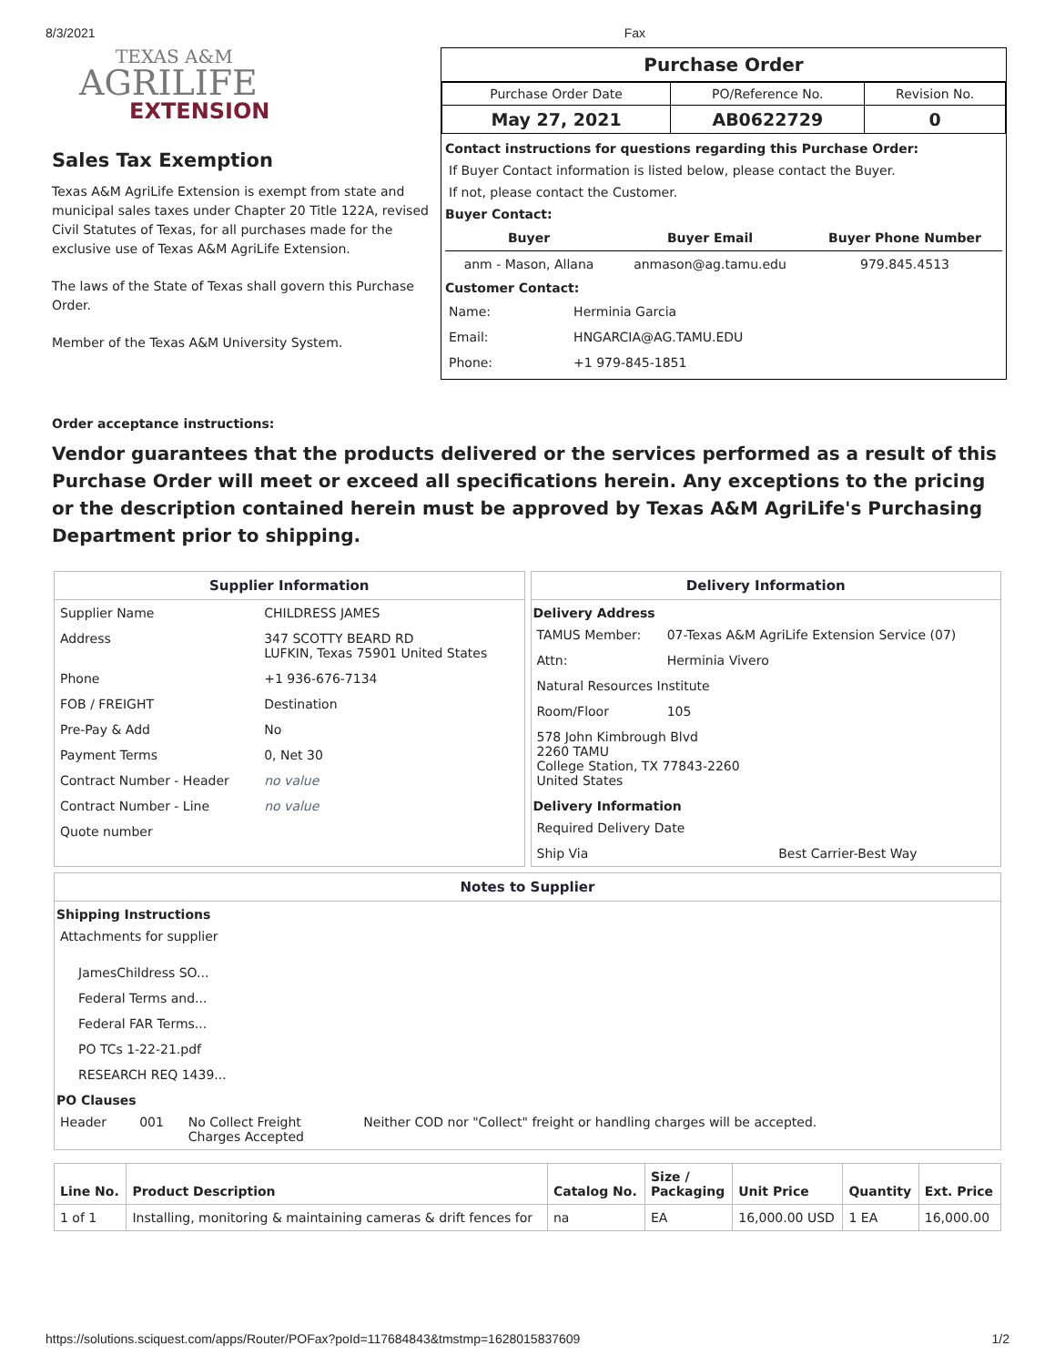8/3/2021 Fax
TEXAS A&M
AGRILIFE
EXTENSION
Sales Tax Exemption
Texas A&M AgriLife Extension is exempt from state and municipal sales taxes under Chapter 20 Title 122A, revised Civil Statutes of Texas, for all purchases made for the exclusive use of Texas A&M AgriLife Extension.
The laws of the State of Texas shall govern this Purchase Order.
Member of the Texas A&M University System.
Purchase Order
| Purchase Order Date | PO/Reference No. | Revision No. |
| May 27, 2021 | AB0622729 | 0 |
Contact instructions for questions regarding this Purchase Order:
If Buyer Contact information is listed below, please contact the Buyer.
If not, please contact the Customer.
Buyer Contact:
| Buyer | Buyer Email | Buyer Phone Number |
| --- | --- | --- |
| anm - Mason, Allana | anmason@ag.tamu.edu | 979.845.4513 |
Customer Contact:
| Name: | Herminia Garcia |
| Email: | HNGARCIA@AG.TAMU.EDU |
| Phone: | +1 979-845-1851 |
Order acceptance instructions:
Vendor guarantees that the products delivered or the services performed as a result of this Purchase Order will meet or exceed all specifications herein. Any exceptions to the pricing or the description contained herein must be approved by Texas A&M AgriLife's Purchasing Department prior to shipping.
Supplier Information
| Supplier Name | CHILDRESS JAMES |
| Address | 347 SCOTTY BEARD RD LUFKIN, Texas 75901 United States |
| Phone | +1 936-676-7134 |
| FOB / FREIGHT | Destination |
| Pre-Pay & Add | No |
| Payment Terms | 0, Net 30 |
| Contract Number - Header | no value |
| Contract Number - Line | no value |
| Quote number | |
Delivery Information
Delivery Address
| TAMUS Member: | 07-Texas A&M AgriLife Extension Service (07) |
| Attn: | Herminia Vivero |
| Natural Resources Institute | |
| Room/Floor | 105 |
| 578 John Kimbrough Blvd 2260 TAMU College Station, TX 77843-2260 United States | |
Delivery Information
| Required Delivery Date | |
| Ship Via | Best Carrier-Best Way |
Notes to Supplier
Shipping Instructions
Attachments for supplier
JamesChildress SO...
Federal Terms and...
Federal FAR Terms...
PO TCs 1-22-21.pdf
RESEARCH REQ 1439...
PO Clauses
| Header | 001 | No Collect Freight Charges Accepted | Neither COD nor "Collect" freight or handling charges will be accepted. |
| Line No. | Product Description | Catalog No. | Size / Packaging | Unit Price | Quantity | Ext. Price |
| --- | --- | --- | --- | --- | --- | --- |
| 1 of 1 | Installing, monitoring & maintaining cameras & drift fences for | na | EA | 16,000.00 USD | 1 EA | 16,000.00 |
https://solutions.sciquest.com/apps/Router/POFax?poId=117684843&tmstmp=1628015837609 1/2